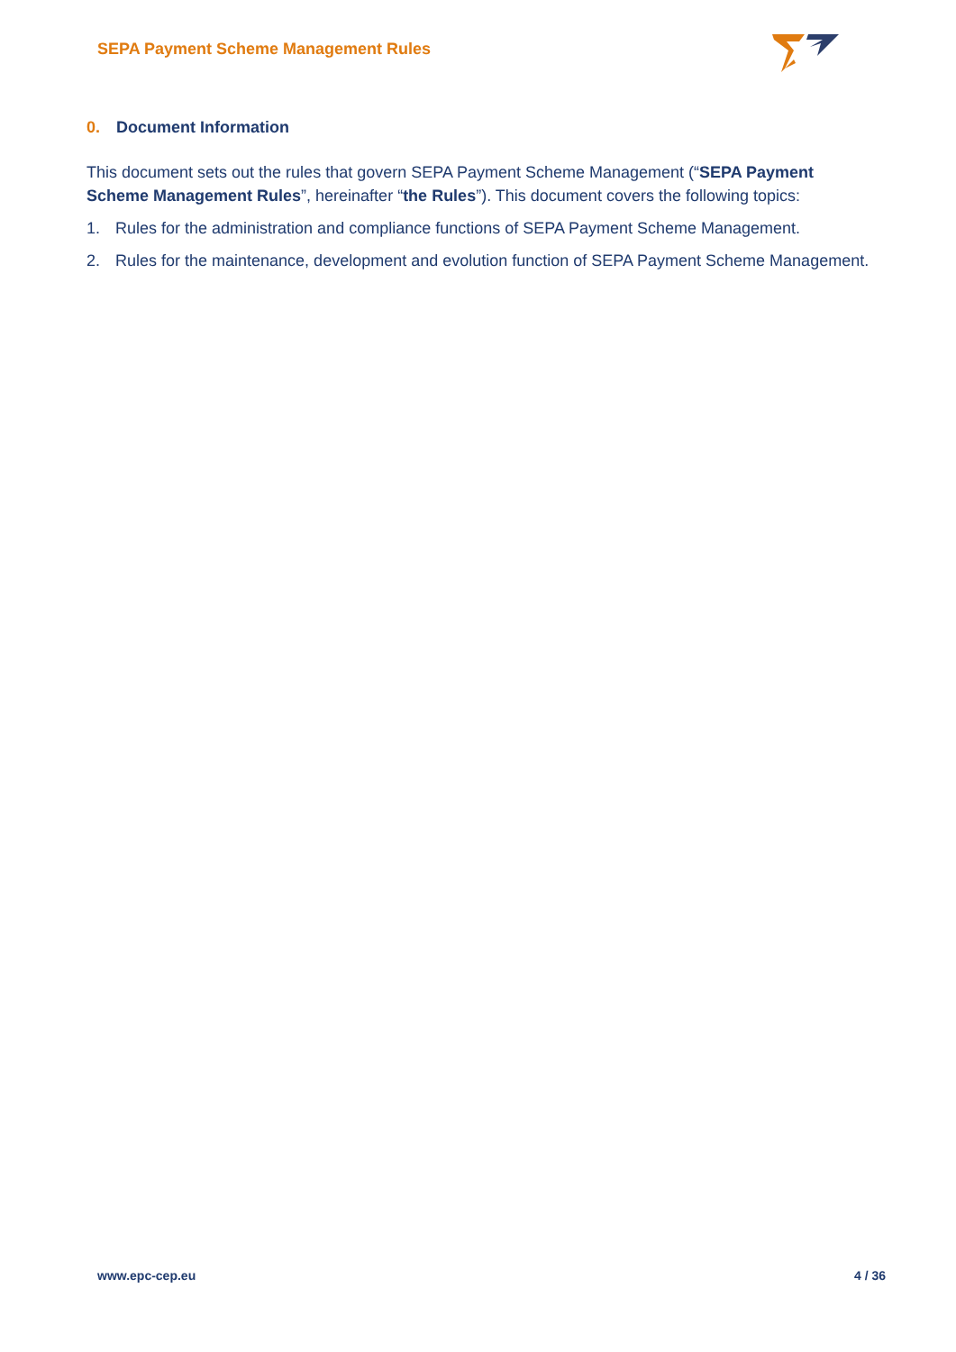SEPA Payment Scheme Management Rules
0. Document Information
This document sets out the rules that govern SEPA Payment Scheme Management (“SEPA Payment Scheme Management Rules”, hereinafter “the Rules”). This document covers the following topics:
1. Rules for the administration and compliance functions of SEPA Payment Scheme Management.
2. Rules for the maintenance, development and evolution function of SEPA Payment Scheme Management.
www.epc-cep.eu 4 / 36